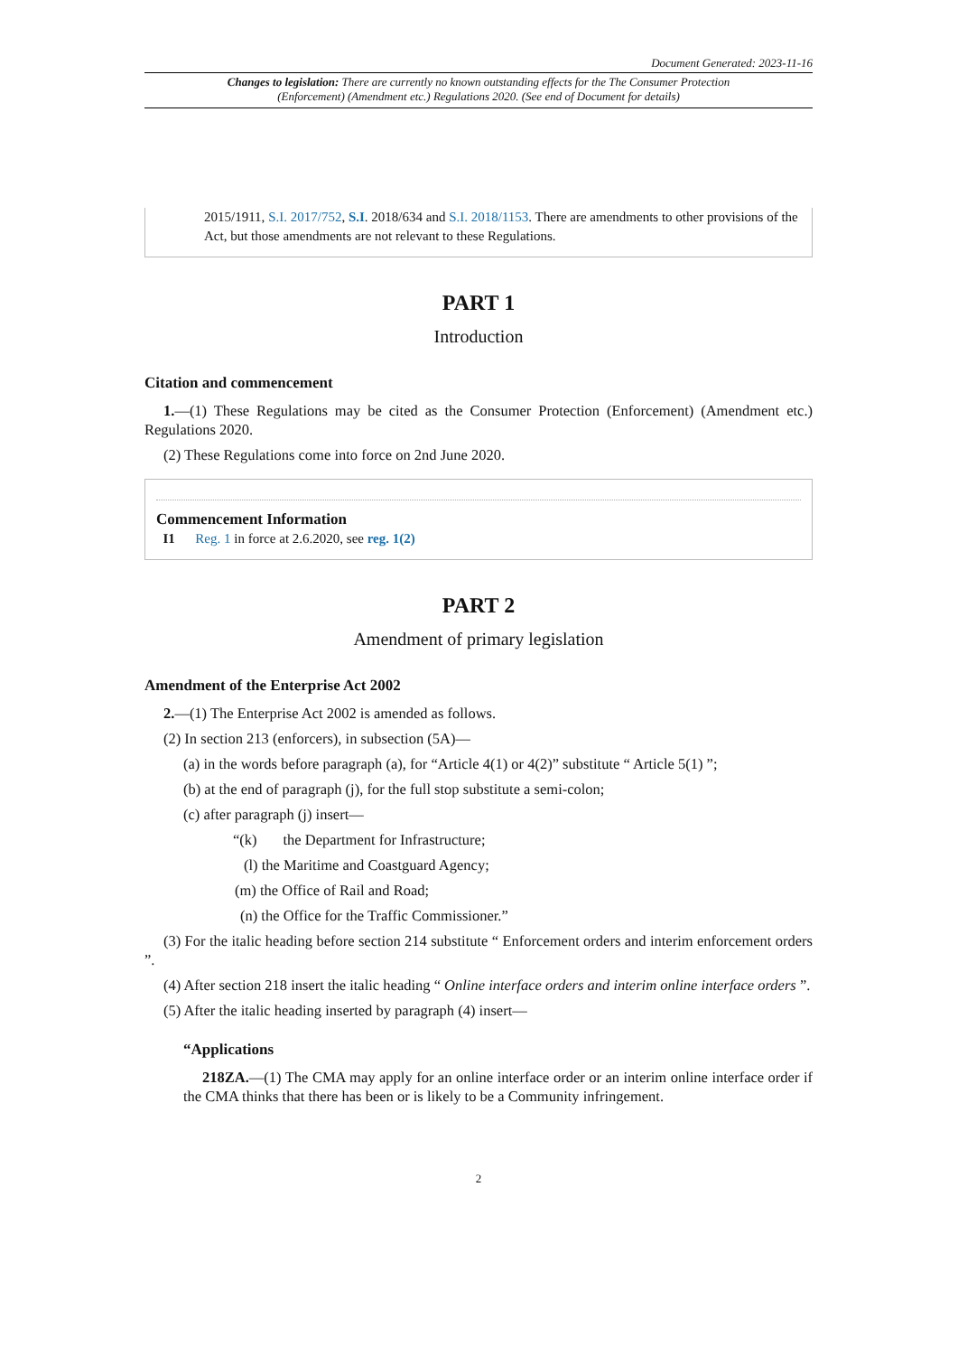Document Generated: 2023-11-16
Changes to legislation: There are currently no known outstanding effects for the The Consumer Protection (Enforcement) (Amendment etc.) Regulations 2020. (See end of Document for details)
2015/1911, S.I. 2017/752, S.I. 2018/634 and S.I. 2018/1153. There are amendments to other provisions of the Act, but those amendments are not relevant to these Regulations.
PART 1
Introduction
Citation and commencement
1.—(1) These Regulations may be cited as the Consumer Protection (Enforcement) (Amendment etc.) Regulations 2020.
(2) These Regulations come into force on 2nd June 2020.
Commencement Information
I1 Reg. 1 in force at 2.6.2020, see reg. 1(2)
PART 2
Amendment of primary legislation
Amendment of the Enterprise Act 2002
2.—(1) The Enterprise Act 2002 is amended as follows.
(2) In section 213 (enforcers), in subsection (5A)—
(a) in the words before paragraph (a), for “Article 4(1) or 4(2)” substitute “ Article 5(1) ”;
(b) at the end of paragraph (j), for the full stop substitute a semi-colon;
(c) after paragraph (j) insert—
“(k) the Department for Infrastructure;
(l) the Maritime and Coastguard Agency;
(m) the Office of Rail and Road;
(n) the Office for the Traffic Commissioner.”
(3) For the italic heading before section 214 substitute “ Enforcement orders and interim enforcement orders ”.
(4) After section 218 insert the italic heading “ Online interface orders and interim online interface orders ”.
(5) After the italic heading inserted by paragraph (4) insert—
“Applications
218ZA.—(1) The CMA may apply for an online interface order or an interim online interface order if the CMA thinks that there has been or is likely to be a Community infringement.
2